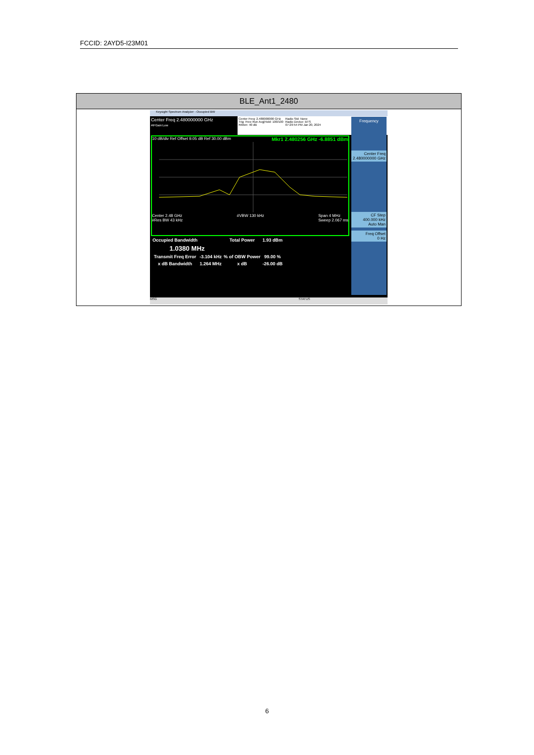FCCID: 2AYD5-I23M01
| BLE_Ant1_2480 |
| --- |
| Keysight Spectrum Analyzer - Occupied BW Center Freq 2.480000000 GHz #IFGain:Low Center Freq: 2.480000000 GHz Trig: Free Run Avg/Hold: 100/100 #Atten: 40 dB Radio Std: None Radio Device: BTS 07:29:54 PM Jan 20, 2024 10 dB/div Ref Offset 9.05 dB Ref 30.00 dBm Mkr1 2.480256 GHz -6.8851 dBm Center 2.48 GHz #Res BW 43 kHz #VBW 130 kHz Span 4 MHz Sweep 2.067 ms Frequency Center Freq 2.480000000 GHz CF Step 400.000 kHz Auto Man Freq Offset 0 Hz / Occupied Bandwidth / / Total Power / 1.93 dBm / / 1.0380 MHz / / / / / Transmit Freq Error / -3.104 kHz / % of OBW Power / 99.00 % / / x dB Bandwidth / 1.264 MHz / x dB / -26.00 dB / MSG STATUS |
6